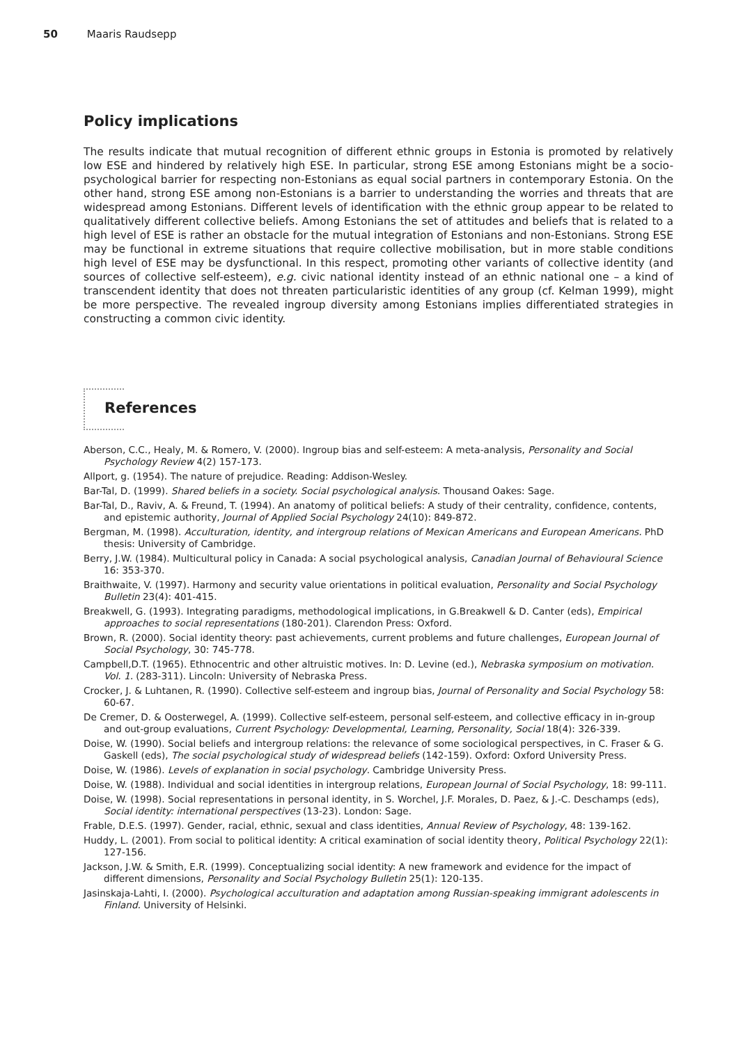50 Maaris Raudsepp
Policy implications
The results indicate that mutual recognition of different ethnic groups in Estonia is promoted by relatively low ESE and hindered by relatively high ESE. In particular, strong ESE among Estonians might be a socio-psychological barrier for respecting non-Estonians as equal social partners in contemporary Estonia. On the other hand, strong ESE among non-Estonians is a barrier to understanding the worries and threats that are widespread among Estonians. Different levels of identification with the ethnic group appear to be related to qualitatively different collective beliefs. Among Estonians the set of attitudes and beliefs that is related to a high level of ESE is rather an obstacle for the mutual integration of Estonians and non-Estonians. Strong ESE may be functional in extreme situations that require collective mobilisation, but in more stable conditions high level of ESE may be dysfunctional. In this respect, promoting other variants of collective identity (and sources of collective self-esteem), e.g. civic national identity instead of an ethnic national one – a kind of transcendent identity that does not threaten particularistic identities of any group (cf. Kelman 1999), might be more perspective. The revealed ingroup diversity among Estonians implies differentiated strategies in constructing a common civic identity.
References
Aberson, C.C., Healy, M. & Romero, V. (2000). Ingroup bias and self-esteem: A meta-analysis, Personality and Social Psychology Review 4(2) 157-173.
Allport, g. (1954). The nature of prejudice. Reading: Addison-Wesley.
Bar-Tal, D. (1999). Shared beliefs in a society. Social psychological analysis. Thousand Oakes: Sage.
Bar-Tal, D., Raviv, A. & Freund, T. (1994). An anatomy of political beliefs: A study of their centrality, confidence, contents, and epistemic authority, Journal of Applied Social Psychology 24(10): 849-872.
Bergman, M. (1998). Acculturation, identity, and intergroup relations of Mexican Americans and European Americans. PhD thesis: University of Cambridge.
Berry, J.W. (1984). Multicultural policy in Canada: A social psychological analysis, Canadian Journal of Behavioural Science 16: 353-370.
Braithwaite, V. (1997). Harmony and security value orientations in political evaluation, Personality and Social Psychology Bulletin 23(4): 401-415.
Breakwell, G. (1993). Integrating paradigms, methodological implications, in G.Breakwell & D. Canter (eds), Empirical approaches to social representations (180-201). Clarendon Press: Oxford.
Brown, R. (2000). Social identity theory: past achievements, current problems and future challenges, European Journal of Social Psychology, 30: 745-778.
Campbell,D.T. (1965). Ethnocentric and other altruistic motives. In: D. Levine (ed.), Nebraska symposium on motivation. Vol. 1. (283-311). Lincoln: University of Nebraska Press.
Crocker, J. & Luhtanen, R. (1990). Collective self-esteem and ingroup bias, Journal of Personality and Social Psychology 58: 60-67.
De Cremer, D. & Oosterwegel, A. (1999). Collective self-esteem, personal self-esteem, and collective efficacy in in-group and out-group evaluations, Current Psychology: Developmental, Learning, Personality, Social 18(4): 326-339.
Doise, W. (1990). Social beliefs and intergroup relations: the relevance of some sociological perspectives, in C. Fraser & G. Gaskell (eds), The social psychological study of widespread beliefs (142-159). Oxford: Oxford University Press.
Doise, W. (1986). Levels of explanation in social psychology. Cambridge University Press.
Doise, W. (1988). Individual and social identities in intergroup relations, European Journal of Social Psychology, 18: 99-111.
Doise, W. (1998). Social representations in personal identity, in S. Worchel, J.F. Morales, D. Paez, & J.-C. Deschamps (eds), Social identity: international perspectives (13-23). London: Sage.
Frable, D.E.S. (1997). Gender, racial, ethnic, sexual and class identities, Annual Review of Psychology, 48: 139-162.
Huddy, L. (2001). From social to political identity: A critical examination of social identity theory, Political Psychology 22(1): 127-156.
Jackson, J.W. & Smith, E.R. (1999). Conceptualizing social identity: A new framework and evidence for the impact of different dimensions, Personality and Social Psychology Bulletin 25(1): 120-135.
Jasinskaja-Lahti, I. (2000). Psychological acculturation and adaptation among Russian-speaking immigrant adolescents in Finland. University of Helsinki.